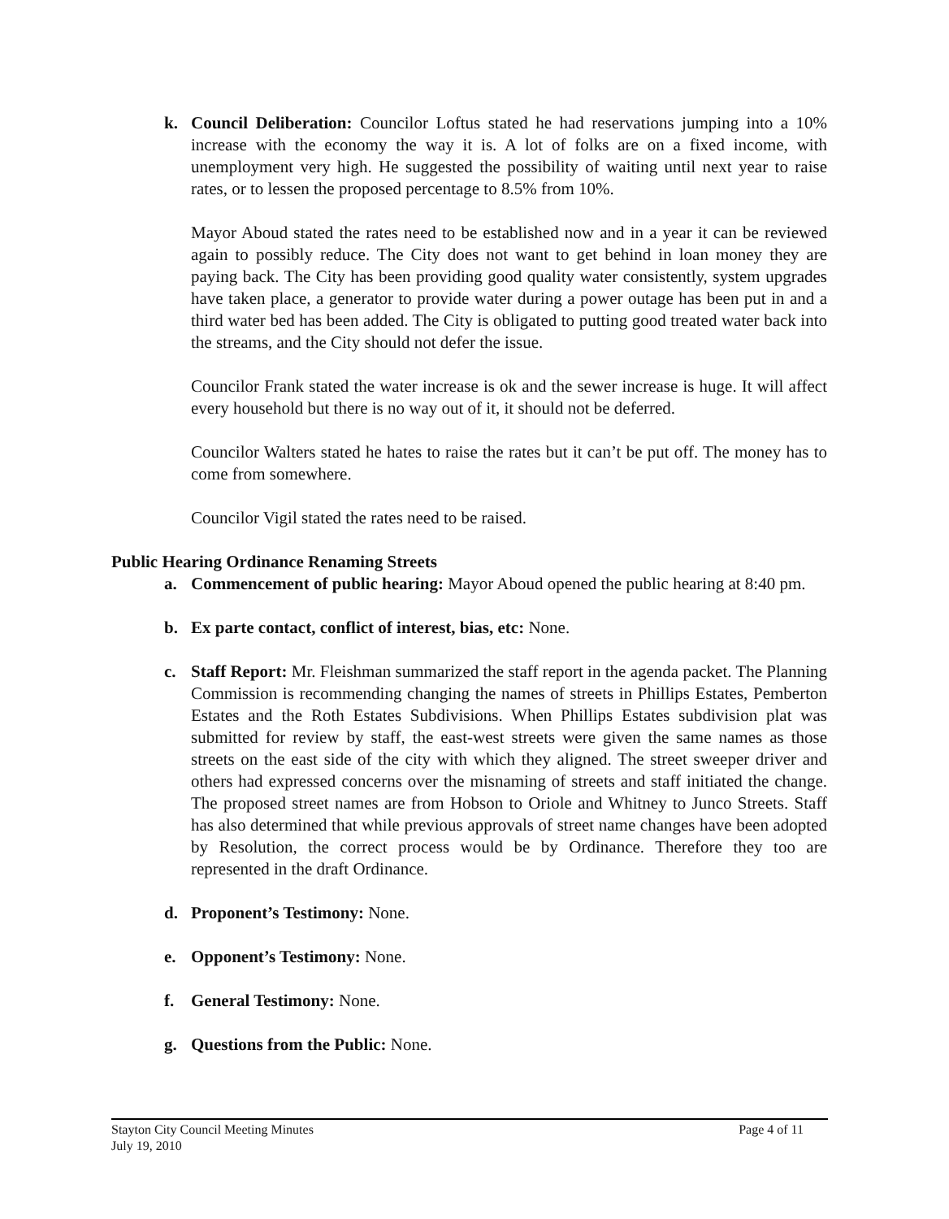k. Council Deliberation: Councilor Loftus stated he had reservations jumping into a 10% increase with the economy the way it is. A lot of folks are on a fixed income, with unemployment very high. He suggested the possibility of waiting until next year to raise rates, or to lessen the proposed percentage to 8.5% from 10%.
Mayor Aboud stated the rates need to be established now and in a year it can be reviewed again to possibly reduce. The City does not want to get behind in loan money they are paying back. The City has been providing good quality water consistently, system upgrades have taken place, a generator to provide water during a power outage has been put in and a third water bed has been added. The City is obligated to putting good treated water back into the streams, and the City should not defer the issue.
Councilor Frank stated the water increase is ok and the sewer increase is huge. It will affect every household but there is no way out of it, it should not be deferred.
Councilor Walters stated he hates to raise the rates but it can’t be put off. The money has to come from somewhere.
Councilor Vigil stated the rates need to be raised.
Public Hearing Ordinance Renaming Streets
a. Commencement of public hearing: Mayor Aboud opened the public hearing at 8:40 pm.
b. Ex parte contact, conflict of interest, bias, etc: None.
c. Staff Report: Mr. Fleishman summarized the staff report in the agenda packet. The Planning Commission is recommending changing the names of streets in Phillips Estates, Pemberton Estates and the Roth Estates Subdivisions. When Phillips Estates subdivision plat was submitted for review by staff, the east-west streets were given the same names as those streets on the east side of the city with which they aligned. The street sweeper driver and others had expressed concerns over the misnaming of streets and staff initiated the change. The proposed street names are from Hobson to Oriole and Whitney to Junco Streets. Staff has also determined that while previous approvals of street name changes have been adopted by Resolution, the correct process would be by Ordinance. Therefore they too are represented in the draft Ordinance.
d. Proponent’s Testimony: None.
e. Opponent’s Testimony: None.
f. General Testimony: None.
g. Questions from the Public: None.
Stayton City Council Meeting Minutes
July 19, 2010
Page 4 of 11